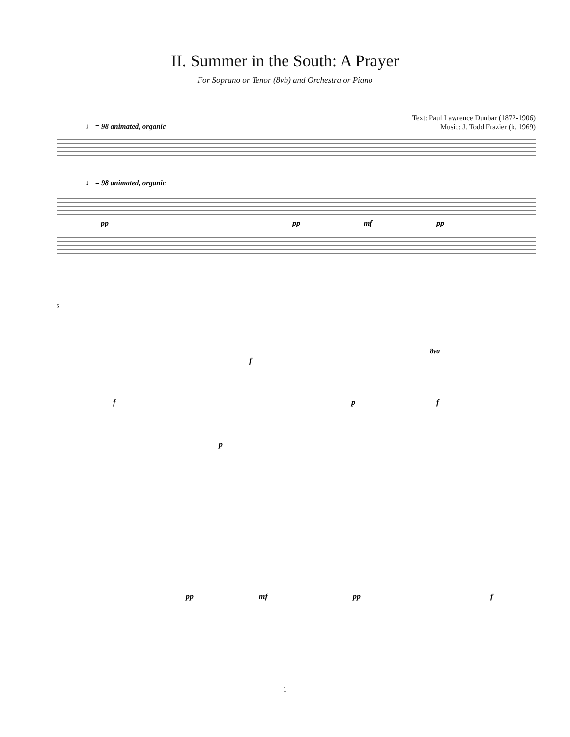II. Summer in the South: A Prayer
For Soprano or Tenor (8vb) and Orchestra or Piano
Text: Paul Lawrence Dunbar (1872-1906)
Music: J. Todd Frazier (b. 1969)
♩ = 98 animated, organic
♩ = 98 animated, organic
pp
pp
mf
pp
6
p
f
f
p
f
8va
pp
mf
pp
f
1